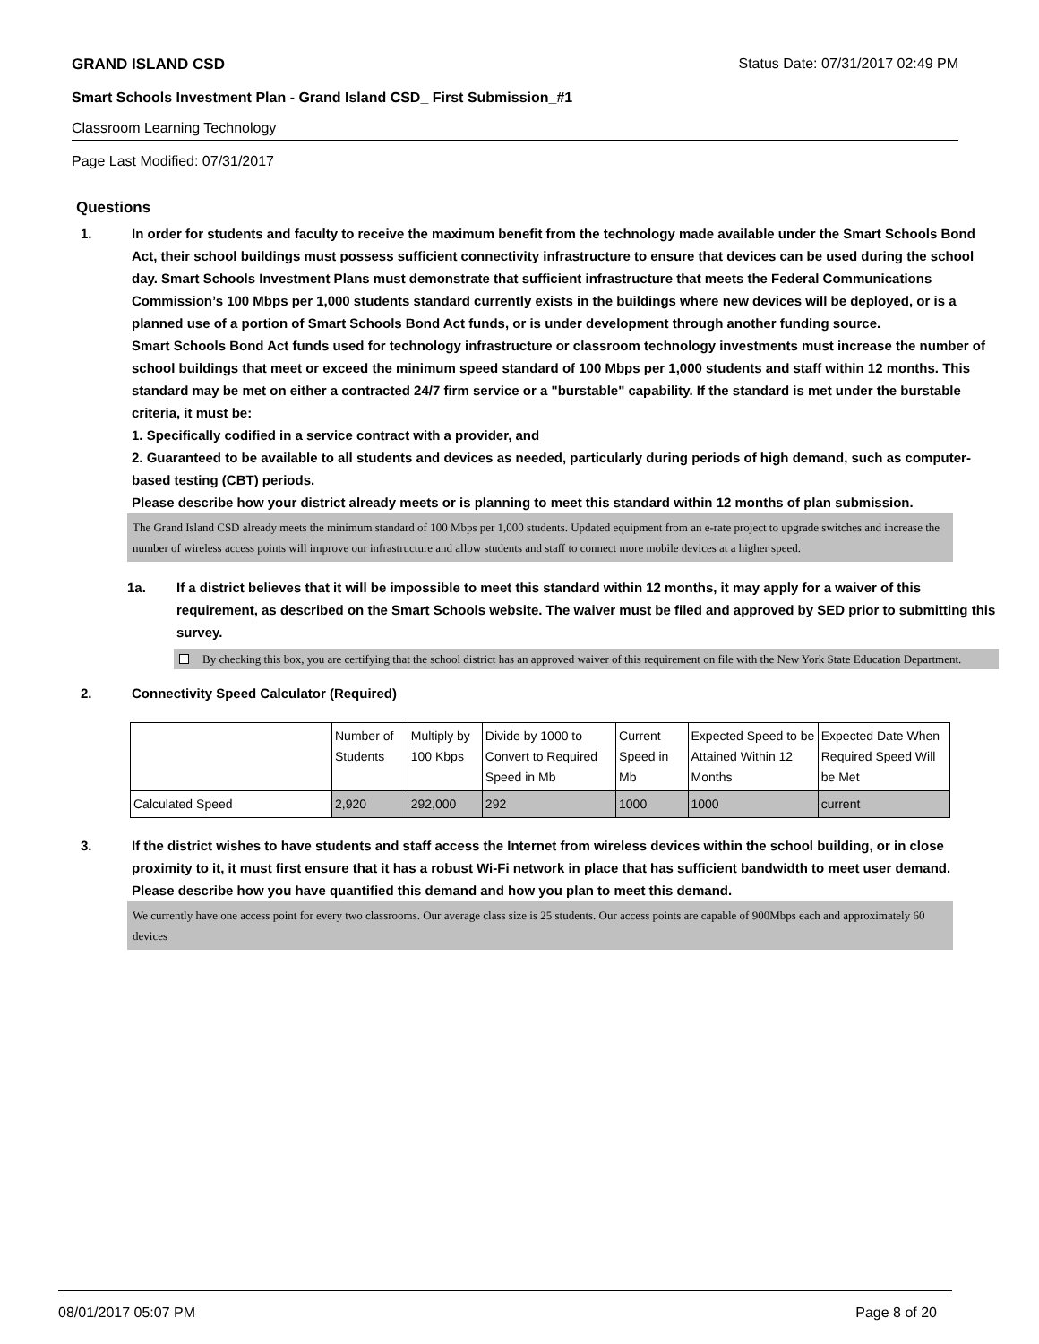GRAND ISLAND CSD Status Date: 07/31/2017 02:49 PM
Smart Schools Investment Plan - Grand Island CSD_ First Submission_#1
Classroom Learning Technology
Page Last Modified: 07/31/2017
Questions
1. In order for students and faculty to receive the maximum benefit from the technology made available under the Smart Schools Bond Act, their school buildings must possess sufficient connectivity infrastructure to ensure that devices can be used during the school day. Smart Schools Investment Plans must demonstrate that sufficient infrastructure that meets the Federal Communications Commission’s 100 Mbps per 1,000 students standard currently exists in the buildings where new devices will be deployed, or is a planned use of a portion of Smart Schools Bond Act funds, or is under development through another funding source.
Smart Schools Bond Act funds used for technology infrastructure or classroom technology investments must increase the number of school buildings that meet or exceed the minimum speed standard of 100 Mbps per 1,000 students and staff within 12 months. This standard may be met on either a contracted 24/7 firm service or a "burstable" capability. If the standard is met under the burstable criteria, it must be:
1. Specifically codified in a service contract with a provider, and
2. Guaranteed to be available to all students and devices as needed, particularly during periods of high demand, such as computer-based testing (CBT) periods.
Please describe how your district already meets or is planning to meet this standard within 12 months of plan submission.
The Grand Island CSD already meets the minimum standard of 100 Mbps per 1,000 students. Updated equipment from an e-rate project to upgrade switches and increase the number of wireless access points will improve our infrastructure and allow students and staff to connect more mobile devices at a higher speed.
1a. If a district believes that it will be impossible to meet this standard within 12 months, it may apply for a waiver of this requirement, as described on the Smart Schools website. The waiver must be filed and approved by SED prior to submitting this survey.
By checking this box, you are certifying that the school district has an approved waiver of this requirement on file with the New York State Education Department.
2. Connectivity Speed Calculator (Required)
| | Number of Students | Multiply by 100 Kbps | Divide by 1000 to Convert to Required Speed in Mb | Current Speed in Mb | Expected Speed to be Attained Within 12 Months | Expected Date When Required Speed Will be Met |
| Calculated Speed | 2,920 | 292,000 | 292 | 1000 | 1000 | current |
3. If the district wishes to have students and staff access the Internet from wireless devices within the school building, or in close proximity to it, it must first ensure that it has a robust Wi-Fi network in place that has sufficient bandwidth to meet user demand.
Please describe how you have quantified this demand and how you plan to meet this demand.
We currently have one access point for every two classrooms. Our average class size is 25 students. Our access points are capable of 900Mbps each and approximately 60 devices
08/01/2017 05:07 PM Page 8 of 20